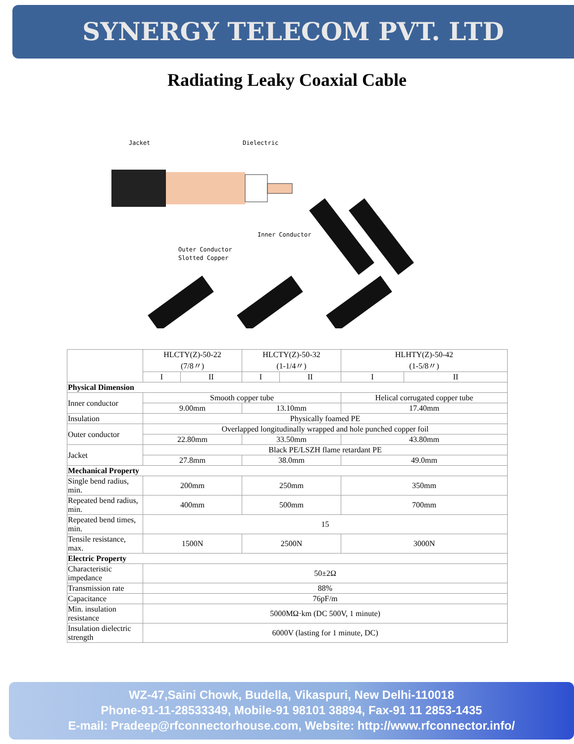SYNERGY TELECOM PVT. LTD
Radiating Leaky Coaxial Cable
Jacket
Dielectric
Inner Conductor
Outer Conductor
Slotted Copper
| | HLCTY(Z)-50-22 (7/8〃) | | HLCTY(Z)-50-32 (1-1/4〃) | | HLHTY(Z)-50-42 (1-5/8〃) | |
| | I | II | I | II | I | II |
| Physical Dimension | | | | | | |
| Inner conductor | Smooth copper tube | | | | Helical corrugated copper tube | |
| | 9.00mm | | 13.10mm | | 17.40mm | |
| Insulation | Physically foamed PE | | | | | |
| Outer conductor | Overlapped longitudinally wrapped and hole punched copper foil | | | | | |
| | 22.80mm | | 33.50mm | | 43.80mm | |
| Jacket | Black PE/LSZH flame retardant PE | | | | | |
| | 27.8mm | | 38.0mm | | 49.0mm | |
| Mechanical Property | | | | | | |
| Single bend radius, min. | 200mm | | 250mm | | 350mm | |
| Repeated bend radius, min. | 400mm | | 500mm | | 700mm | |
| Repeated bend times, min. | 15 | | | | | |
| Tensile resistance, max. | 1500N | | 2500N | | 3000N | |
| Electric Property | | | | | | |
| Characteristic impedance | 50±2Ω | | | | | |
| Transmission rate | 88% | | | | | |
| Capacitance | 76pF/m | | | | | |
| Min. insulation resistance | 5000MΩ·km (DC 500V, 1 minute) | | | | | |
| Insulation dielectric strength | 6000V (lasting for 1 minute, DC) | | | | | |
WZ-47,Saini Chowk, Budella, Vikaspuri, New Delhi-110018
Phone-91-11-28533349, Mobile-91 98101 38894, Fax-91 11 2853-1435
E-mail: Pradeep@rfconnectorhouse.com, Website: http://www.rfconnector.info/